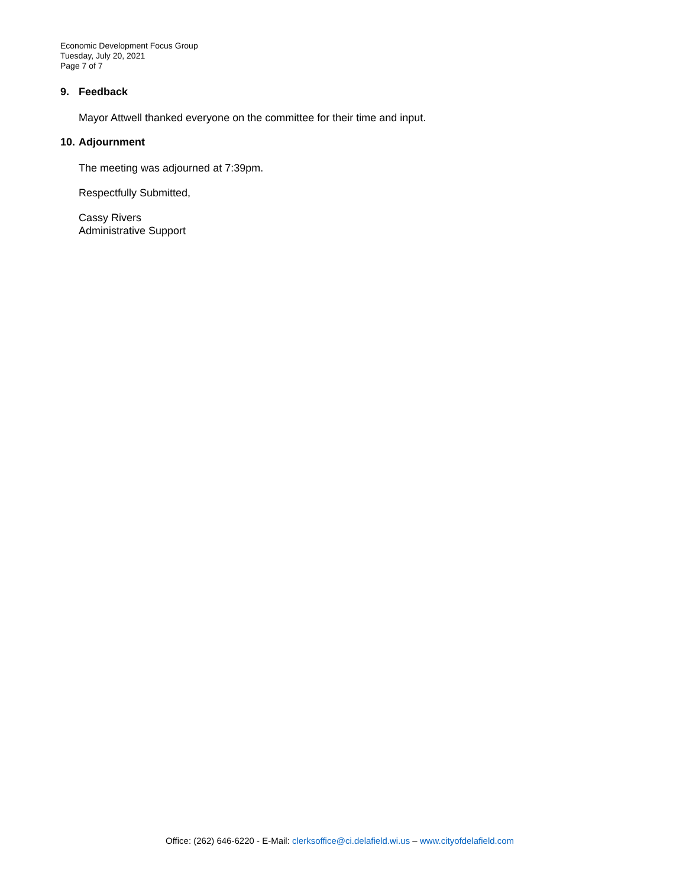Economic Development Focus Group
Tuesday, July 20, 2021
Page 7 of 7
9. Feedback
Mayor Attwell thanked everyone on the committee for their time and input.
10. Adjournment
The meeting was adjourned at 7:39pm.
Respectfully Submitted,
Cassy Rivers
Administrative Support
Office: (262) 646-6220 - E-Mail: clerksoffice@ci.delafield.wi.us – www.cityofdelafield.com